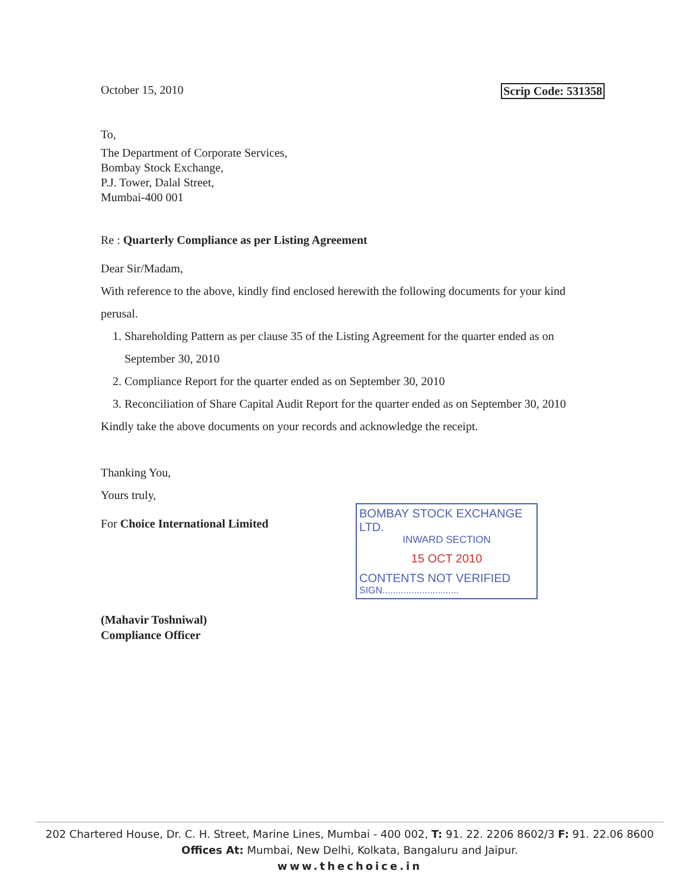October 15, 2010 Scrip Code: 531358
To,
The Department of Corporate Services,
Bombay Stock Exchange,
P.J. Tower, Dalal Street,
Mumbai-400 001
Re : Quarterly Compliance as per Listing Agreement
Dear Sir/Madam,
With reference to the above, kindly find enclosed herewith the following documents for your kind perusal.
1. Shareholding Pattern as per clause 35 of the Listing Agreement for the quarter ended as on September 30, 2010
2. Compliance Report for the quarter ended as on September 30, 2010
3. Reconciliation of Share Capital Audit Report for the quarter ended as on September 30, 2010
Kindly take the above documents on your records and acknowledge the receipt.
Thanking You,
Yours truly,
For Choice International Limited
(Mahavir Toshniwal)
Compliance Officer
BOMBAY STOCK EXCHANGE LTD.
INWARD SECTION
15 OCT 2010
CONTENTS NOT VERIFIED
SIGN.............................
202 Chartered House, Dr. C. H. Street, Marine Lines, Mumbai - 400 002, T: 91. 22. 2206 8602/3 F: 91. 22.06 8600
Offices At: Mumbai, New Delhi, Kolkata, Bangaluru and Jaipur.
www.thechoice.in